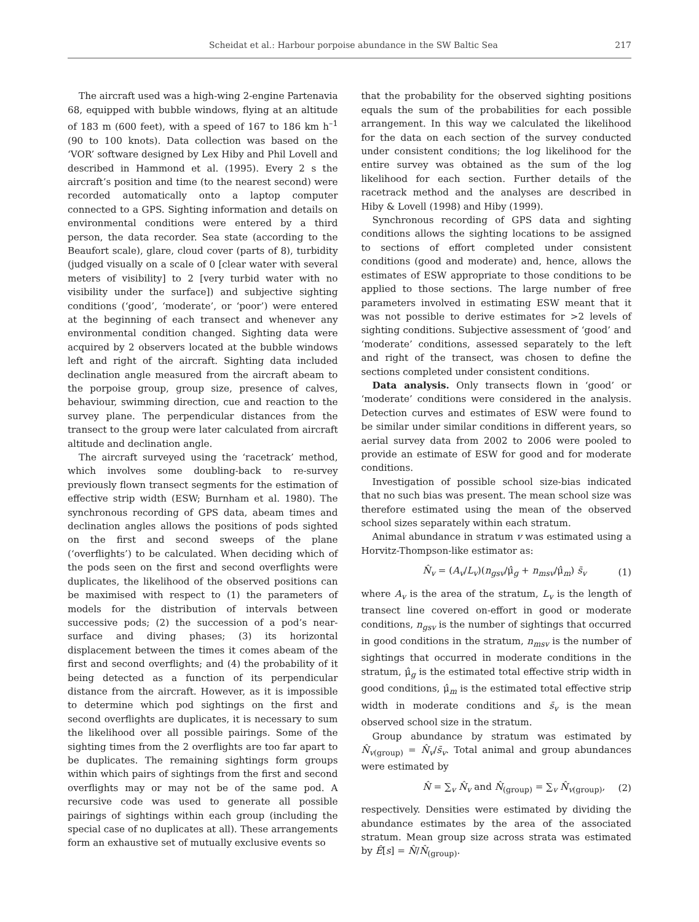Scheidat et al.: Harbour porpoise abundance in the SW Baltic Sea 217
The aircraft used was a high-wing 2-engine Partenavia 68, equipped with bubble windows, flying at an altitude of 183 m (600 feet), with a speed of 167 to 186 km h<sup>–1</sup> (90 to 100 knots). Data collection was based on the ‘VOR’ software designed by Lex Hiby and Phil Lovell and described in Hammond et al. (1995). Every 2 s the aircraft’s position and time (to the nearest second) were recorded automatically onto a laptop computer connected to a GPS. Sighting information and details on environmental conditions were entered by a third person, the data recorder. Sea state (according to the Beaufort scale), glare, cloud cover (parts of 8), turbidity (judged visually on a scale of 0 [clear water with several meters of visibility] to 2 [very turbid water with no visibility under the surface]) and subjective sighting conditions (‘good’, ‘moderate’, or ‘poor’) were entered at the beginning of each transect and whenever any environmental condition changed. Sighting data were acquired by 2 observers located at the bubble windows left and right of the aircraft. Sighting data included declination angle measured from the aircraft abeam to the porpoise group, group size, presence of calves, behaviour, swimming direction, cue and reaction to the survey plane. The perpendicular distances from the transect to the group were later calculated from aircraft altitude and declination angle.
The aircraft surveyed using the ‘racetrack’ method, which involves some doubling-back to re-survey previously flown transect segments for the estimation of effective strip width (ESW; Burnham et al. 1980). The synchronous recording of GPS data, abeam times and declination angles allows the positions of pods sighted on the first and second sweeps of the plane (‘overflights’) to be calculated. When deciding which of the pods seen on the first and second overflights were duplicates, the likelihood of the observed positions can be maximised with respect to (1) the parameters of models for the distribution of intervals between successive pods; (2) the succession of a pod’s near-surface and diving phases; (3) its horizontal displacement between the times it comes abeam of the first and second overflights; and (4) the probability of it being detected as a function of its perpendicular distance from the aircraft. However, as it is impossible to determine which pod sightings on the first and second overflights are duplicates, it is necessary to sum the likelihood over all possible pairings. Some of the sighting times from the 2 overflights are too far apart to be duplicates. The remaining sightings form groups within which pairs of sightings from the first and second overflights may or may not be of the same pod. A recursive code was used to generate all possible pairings of sightings within each group (including the special case of no duplicates at all). These arrangements form an exhaustive set of mutually exclusive events so
that the probability for the observed sighting positions equals the sum of the probabilities for each possible arrangement. In this way we calculated the likelihood for the data on each section of the survey conducted under consistent conditions; the log likelihood for the entire survey was obtained as the sum of the log likelihood for each section. Further details of the racetrack method and the analyses are described in Hiby & Lovell (1998) and Hiby (1999).
Synchronous recording of GPS data and sighting conditions allows the sighting locations to be assigned to sections of effort completed under consistent conditions (good and moderate) and, hence, allows the estimates of ESW appropriate to those conditions to be applied to those sections. The large number of free parameters involved in estimating ESW meant that it was not possible to derive estimates for >2 levels of sighting conditions. Subjective assessment of ‘good’ and ‘moderate’ conditions, assessed separately to the left and right of the transect, was chosen to define the sections completed under consistent conditions.
Data analysis. Only transects flown in ‘good’ or ‘moderate’ conditions were considered in the analysis. Detection curves and estimates of ESW were found to be similar under similar conditions in different years, so aerial survey data from 2002 to 2006 were pooled to provide an estimate of ESW for good and for moderate conditions.
Investigation of possible school size-bias indicated that no such bias was present. The mean school size was therefore estimated using the mean of the observed school sizes separately within each stratum.
Animal abundance in stratum v was estimated using a Horvitz-Thompson-like estimator as:
N̂<sub>v</sub> = (A<sub>v</sub>/L<sub>v</sub>)(n<sub>gsv</sub>/μ̂<sub>g</sub> + n<sub>msv</sub>/μ̂<sub>m</sub>) s̄<sub>v</sub> (1)
where A<sub>v</sub> is the area of the stratum, L<sub>v</sub> is the length of transect line covered on-effort in good or moderate conditions, n<sub>gsv</sub> is the number of sightings that occurred in good conditions in the stratum, n<sub>msv</sub> is the number of sightings that occurred in moderate conditions in the stratum, μ̂<sub>g</sub> is the estimated total effective strip width in good conditions, μ̂<sub>m</sub> is the estimated total effective strip width in moderate conditions and s̄<sub>v</sub> is the mean observed school size in the stratum.
Group abundance by stratum was estimated by N̂<sub>v(group)</sub> = N̂<sub>v</sub>/s̄<sub>v</sub>. Total animal and group abundances were estimated by
N̂ = ∑<sub>v</sub> N̂<sub>v</sub> and N̂<sub>(group)</sub> = ∑<sub>v</sub> N̂<sub>v(group)</sub>, (2)
respectively. Densities were estimated by dividing the abundance estimates by the area of the associated stratum. Mean group size across strata was estimated by Ê[s] = N̂/N̂<sub>(group)</sub>.